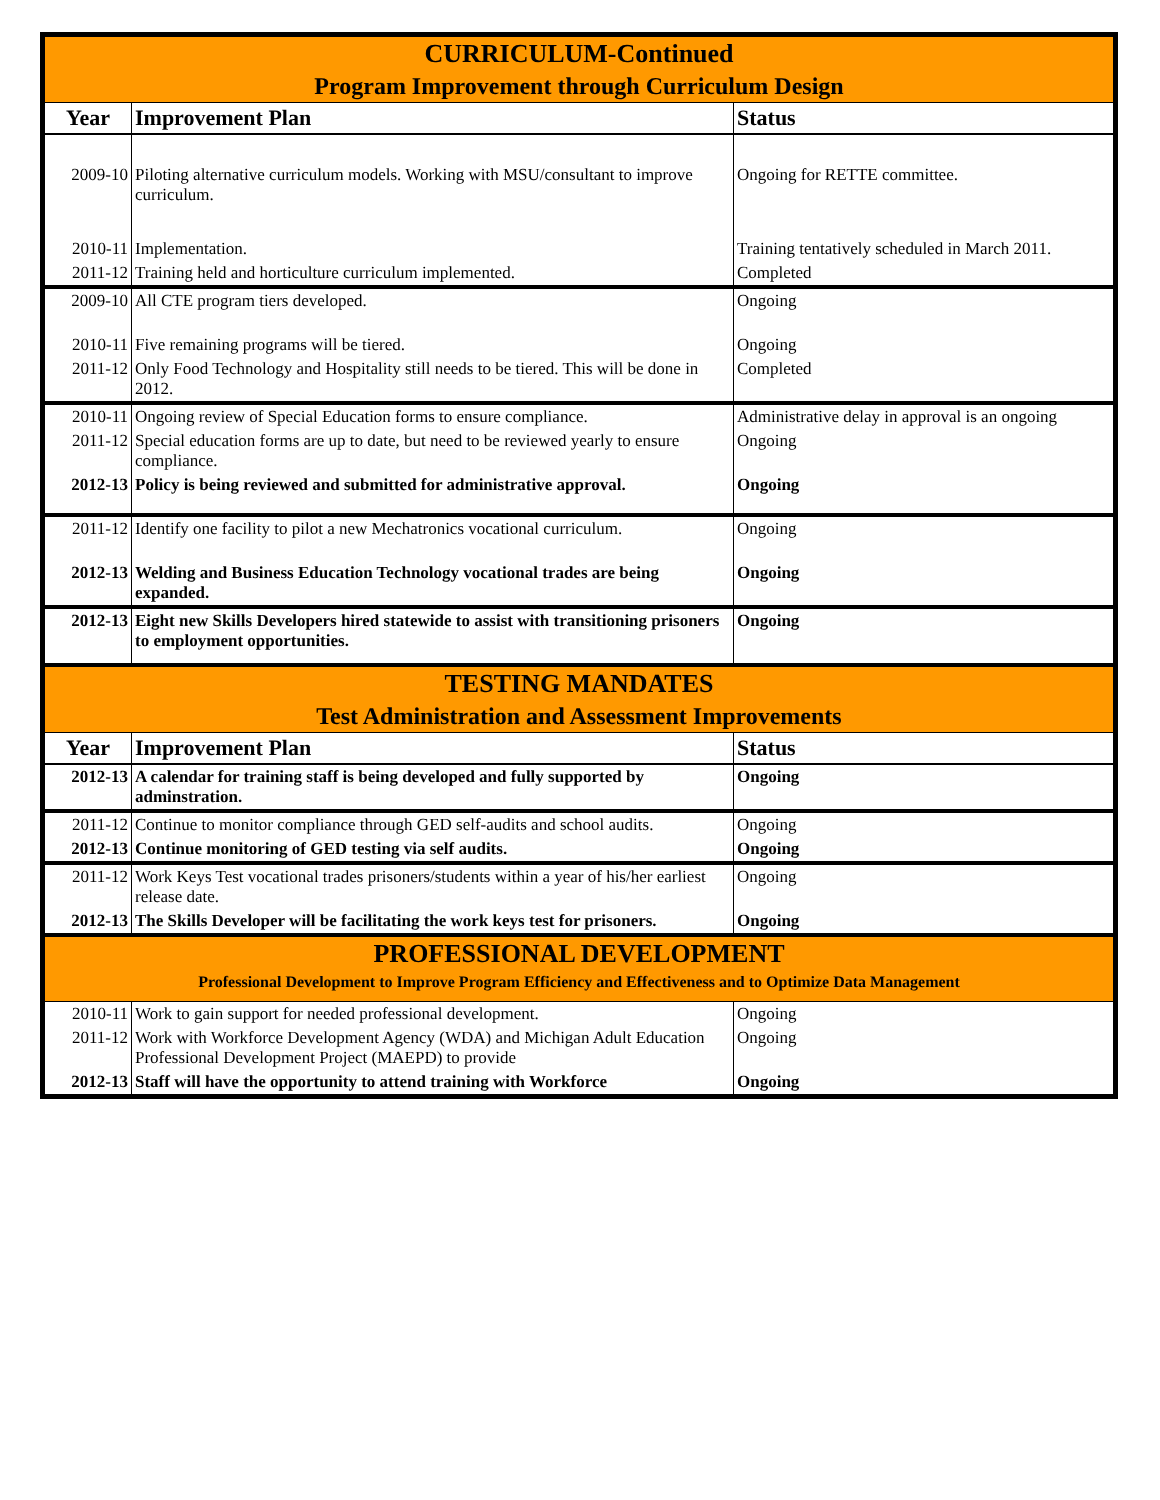| CURRICULUM-Continued | | |
| Program Improvement through Curriculum Design | | |
| Year | Improvement Plan | Status |
| 2009-10 | Piloting alternative curriculum models. Working with MSU/consultant to improve curriculum. | Ongoing for RETTE committee. |
| 2010-11 | Implementation. | Training tentatively scheduled in March 2011. |
| 2011-12 | Training held and horticulture curriculum implemented. | Completed |
| 2009-10 | All CTE program tiers developed. | Ongoing |
| 2010-11 | Five remaining programs will be tiered. | Ongoing |
| 2011-12 | Only Food Technology and Hospitality still needs to be tiered. This will be done in 2012. | Completed |
| 2010-11 | Ongoing review of Special Education forms to ensure compliance. | Administrative delay in approval is an ongoing |
| 2011-12 | Special education forms are up to date, but need to be reviewed yearly to ensure compliance. | Ongoing |
| 2012-13 | Policy is being reviewed and submitted for administrative approval. | Ongoing |
| 2011-12 | Identify one facility to pilot a new Mechatronics vocational curriculum. | Ongoing |
| 2012-13 | Welding and Business Education Technology vocational trades are being expanded. | Ongoing |
| 2012-13 | Eight new Skills Developers hired statewide to assist with transitioning prisoners to employment opportunities. | Ongoing |
| TESTING MANDATES | | |
| Test Administration and Assessment Improvements | | |
| Year | Improvement Plan | Status |
| 2012-13 | A calendar for training staff is being developed and fully supported by adminstration. | Ongoing |
| 2011-12 | Continue to monitor compliance through GED self-audits and school audits. | Ongoing |
| 2012-13 | Continue monitoring of GED testing via self audits. | Ongoing |
| 2011-12 | Work Keys Test vocational trades prisoners/students within a year of his/her earliest release date. | Ongoing |
| 2012-13 | The Skills Developer will be facilitating the work keys test for prisoners. | Ongoing |
| PROFESSIONAL DEVELOPMENT | | |
| Professional Development to Improve Program Efficiency and Effectiveness and to Optimize Data Management | | |
| 2010-11 | Work to gain support for needed professional development. | Ongoing |
| 2011-12 | Work with Workforce Development Agency (WDA) and Michigan Adult Education Professional Development Project (MAEPD) to provide | Ongoing |
| 2012-13 | Staff will have the opportunity to attend training with Workforce | Ongoing |